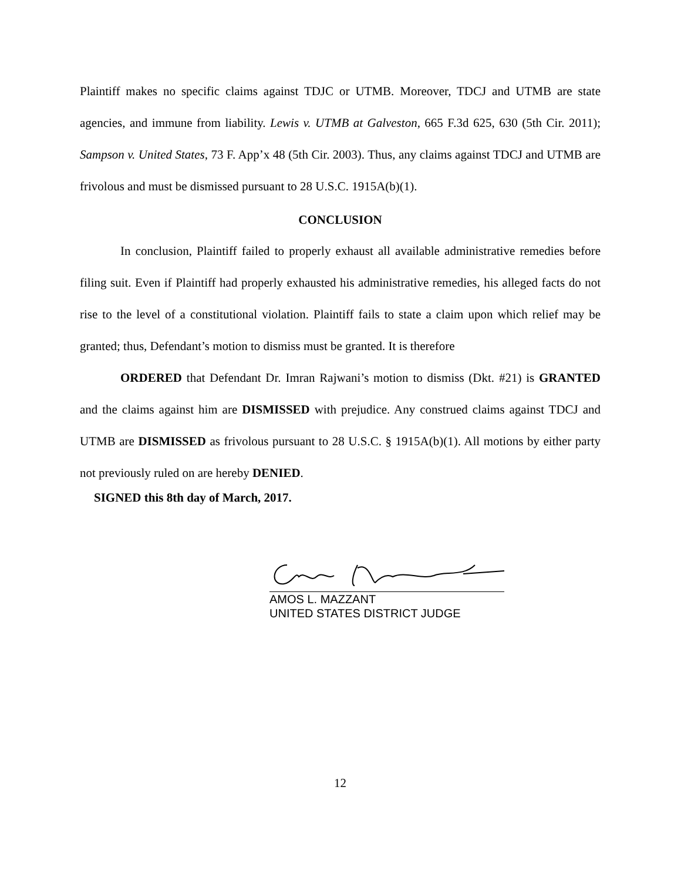Plaintiff makes no specific claims against TDJC or UTMB. Moreover, TDCJ and UTMB are state agencies, and immune from liability. Lewis v. UTMB at Galveston, 665 F.3d 625, 630 (5th Cir. 2011); Sampson v. United States, 73 F. App’x 48 (5th Cir. 2003). Thus, any claims against TDCJ and UTMB are frivolous and must be dismissed pursuant to 28 U.S.C. 1915A(b)(1).
CONCLUSION
In conclusion, Plaintiff failed to properly exhaust all available administrative remedies before filing suit. Even if Plaintiff had properly exhausted his administrative remedies, his alleged facts do not rise to the level of a constitutional violation. Plaintiff fails to state a claim upon which relief may be granted; thus, Defendant’s motion to dismiss must be granted. It is therefore
ORDERED that Defendant Dr. Imran Rajwani’s motion to dismiss (Dkt. #21) is GRANTED and the claims against him are DISMISSED with prejudice. Any construed claims against TDCJ and UTMB are DISMISSED as frivolous pursuant to 28 U.S.C. § 1915A(b)(1). All motions by either party not previously ruled on are hereby DENIED.
SIGNED this 8th day of March, 2017.
AMOS L. MAZZANT
UNITED STATES DISTRICT JUDGE
12